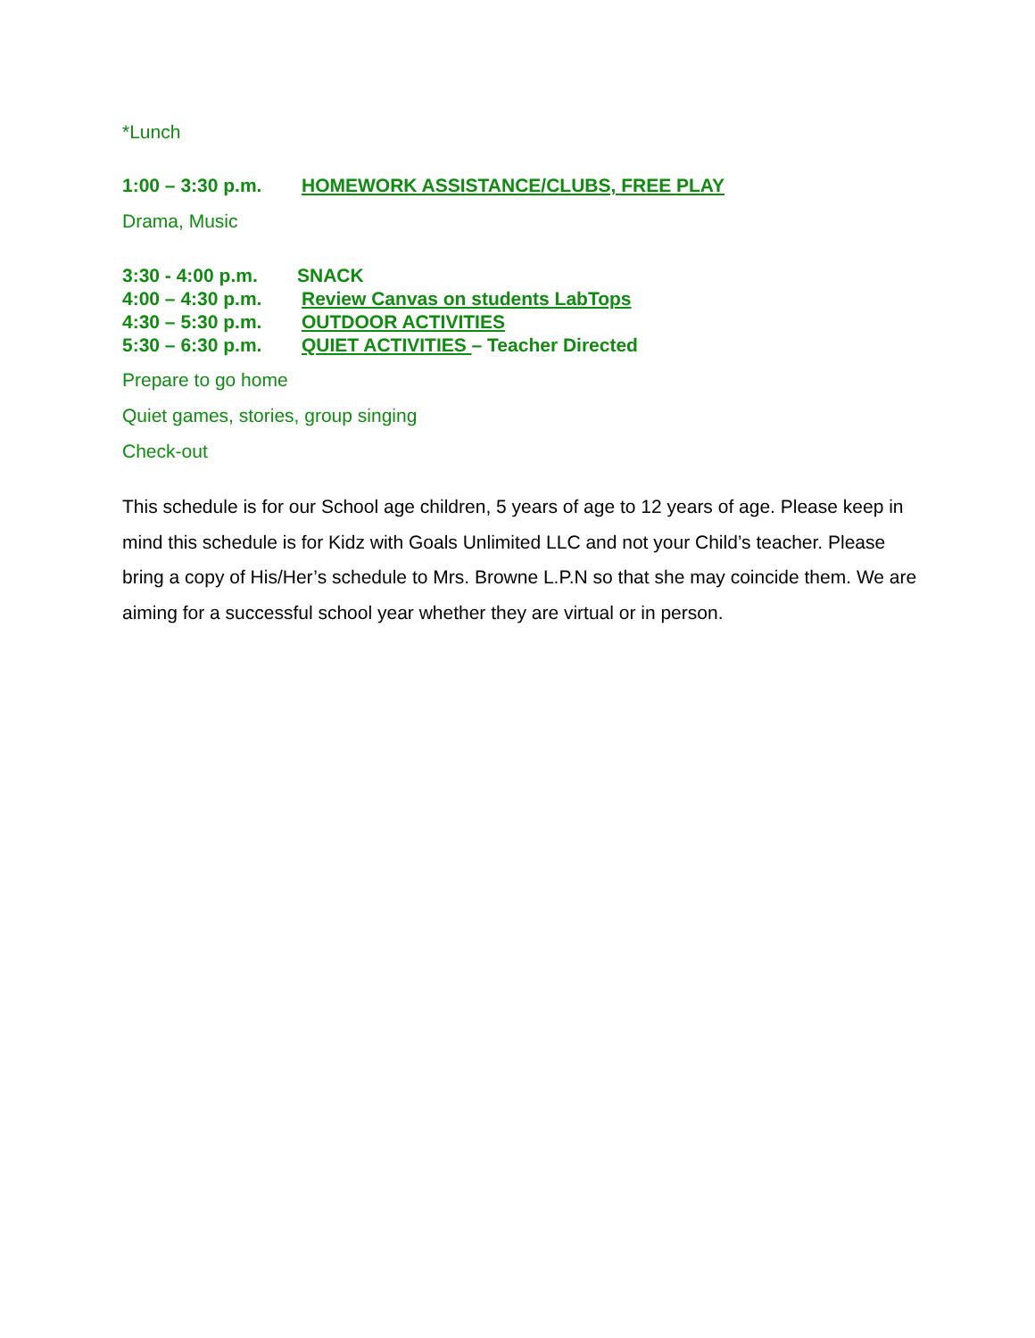*Lunch
1:00 – 3:30 p.m. HOMEWORK ASSISTANCE/CLUBS, FREE PLAY
Drama, Music
3:30 - 4:00 p.m. SNACK
4:00 – 4:30 p.m. Review Canvas on students LabTops
4:30 – 5:30 p.m. OUTDOOR ACTIVITIES
5:30 – 6:30 p.m. QUIET ACTIVITIES – Teacher Directed
Prepare to go home
Quiet games, stories, group singing
Check-out
This schedule is for our School age children, 5 years of age to 12 years of age. Please keep in mind this schedule is for Kidz with Goals Unlimited LLC and not your Child’s teacher. Please bring a copy of His/Her’s schedule to Mrs. Browne L.P.N so that she may coincide them. We are aiming for a successful school year whether they are virtual or in person.